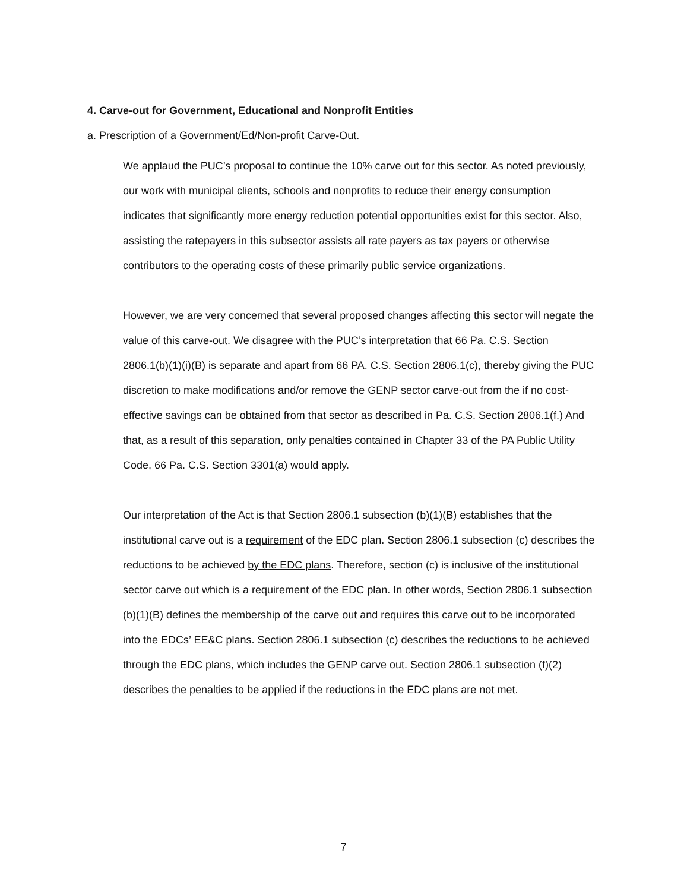4. Carve-out for Government, Educational and Nonprofit Entities
a. Prescription of a Government/Ed/Non-profit Carve-Out.
We applaud the PUC’s proposal to continue the 10% carve out for this sector. As noted previously, our work with municipal clients, schools and nonprofits to reduce their energy consumption indicates that significantly more energy reduction potential opportunities exist for this sector. Also, assisting the ratepayers in this subsector assists all rate payers as tax payers or otherwise contributors to the operating costs of these primarily public service organizations.
However, we are very concerned that several proposed changes affecting this sector will negate the value of this carve-out. We disagree with the PUC’s interpretation that 66 Pa. C.S. Section 2806.1(b)(1)(i)(B) is separate and apart from 66 PA. C.S. Section 2806.1(c), thereby giving the PUC discretion to make modifications and/or remove the GENP sector carve-out from the if no cost-effective savings can be obtained from that sector as described in Pa. C.S. Section 2806.1(f.) And that, as a result of this separation, only penalties contained in Chapter 33 of the PA Public Utility Code, 66 Pa. C.S. Section 3301(a) would apply.
Our interpretation of the Act is that Section 2806.1 subsection (b)(1)(B) establishes that the institutional carve out is a requirement of the EDC plan. Section 2806.1 subsection (c) describes the reductions to be achieved by the EDC plans. Therefore, section (c) is inclusive of the institutional sector carve out which is a requirement of the EDC plan. In other words, Section 2806.1 subsection (b)(1)(B) defines the membership of the carve out and requires this carve out to be incorporated into the EDCs’ EE&C plans. Section 2806.1 subsection (c) describes the reductions to be achieved through the EDC plans, which includes the GENP carve out. Section 2806.1 subsection (f)(2) describes the penalties to be applied if the reductions in the EDC plans are not met.
7